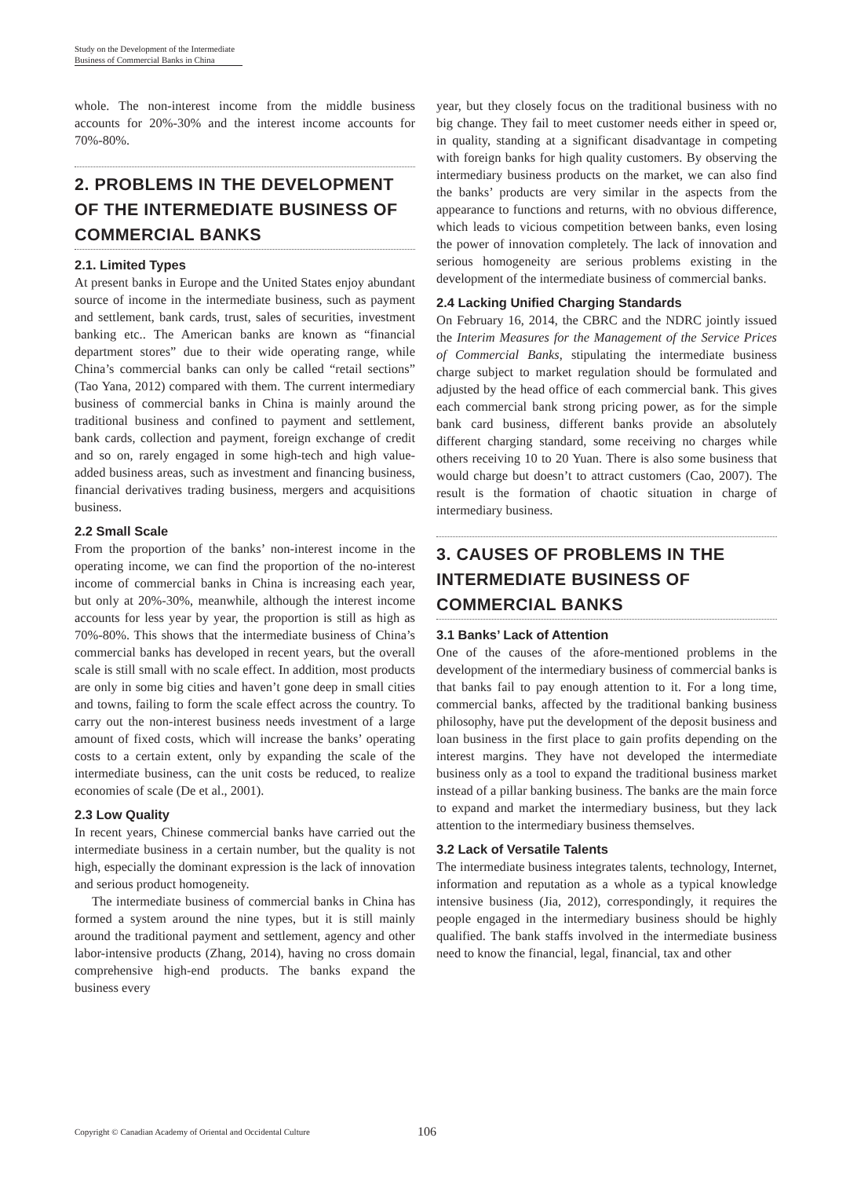Study on the Development of the Intermediate
Business of Commercial Banks in China
whole. The non-interest income from the middle business accounts for 20%-30% and the interest income accounts for 70%-80%.
2. PROBLEMS IN THE DEVELOPMENT OF THE INTERMEDIATE BUSINESS OF COMMERCIAL BANKS
2.1. Limited Types
At present banks in Europe and the United States enjoy abundant source of income in the intermediate business, such as payment and settlement, bank cards, trust, sales of securities, investment banking etc.. The American banks are known as “financial department stores” due to their wide operating range, while China’s commercial banks can only be called “retail sections” (Tao Yana, 2012) compared with them. The current intermediary business of commercial banks in China is mainly around the traditional business and confined to payment and settlement, bank cards, collection and payment, foreign exchange of credit and so on, rarely engaged in some high-tech and high value-added business areas, such as investment and financing business, financial derivatives trading business, mergers and acquisitions business.
2.2 Small Scale
From the proportion of the banks’ non-interest income in the operating income, we can find the proportion of the no-interest income of commercial banks in China is increasing each year, but only at 20%-30%, meanwhile, although the interest income accounts for less year by year, the proportion is still as high as 70%-80%. This shows that the intermediate business of China’s commercial banks has developed in recent years, but the overall scale is still small with no scale effect. In addition, most products are only in some big cities and haven’t gone deep in small cities and towns, failing to form the scale effect across the country. To carry out the non-interest business needs investment of a large amount of fixed costs, which will increase the banks’ operating costs to a certain extent, only by expanding the scale of the intermediate business, can the unit costs be reduced, to realize economies of scale (De et al., 2001).
2.3 Low Quality
In recent years, Chinese commercial banks have carried out the intermediate business in a certain number, but the quality is not high, especially the dominant expression is the lack of innovation and serious product homogeneity.
The intermediate business of commercial banks in China has formed a system around the nine types, but it is still mainly around the traditional payment and settlement, agency and other labor-intensive products (Zhang, 2014), having no cross domain comprehensive high-end products. The banks expand the business every
year, but they closely focus on the traditional business with no big change. They fail to meet customer needs either in speed or, in quality, standing at a significant disadvantage in competing with foreign banks for high quality customers. By observing the intermediary business products on the market, we can also find the banks’ products are very similar in the aspects from the appearance to functions and returns, with no obvious difference, which leads to vicious competition between banks, even losing the power of innovation completely. The lack of innovation and serious homogeneity are serious problems existing in the development of the intermediate business of commercial banks.
2.4 Lacking Unified Charging Standards
On February 16, 2014, the CBRC and the NDRC jointly issued the Interim Measures for the Management of the Service Prices of Commercial Banks, stipulating the intermediate business charge subject to market regulation should be formulated and adjusted by the head office of each commercial bank. This gives each commercial bank strong pricing power, as for the simple bank card business, different banks provide an absolutely different charging standard, some receiving no charges while others receiving 10 to 20 Yuan. There is also some business that would charge but doesn’t to attract customers (Cao, 2007). The result is the formation of chaotic situation in charge of intermediary business.
3. CAUSES OF PROBLEMS IN THE INTERMEDIATE BUSINESS OF COMMERCIAL BANKS
3.1 Banks’ Lack of Attention
One of the causes of the afore-mentioned problems in the development of the intermediary business of commercial banks is that banks fail to pay enough attention to it. For a long time, commercial banks, affected by the traditional banking business philosophy, have put the development of the deposit business and loan business in the first place to gain profits depending on the interest margins. They have not developed the intermediate business only as a tool to expand the traditional business market instead of a pillar banking business. The banks are the main force to expand and market the intermediary business, but they lack attention to the intermediary business themselves.
3.2 Lack of Versatile Talents
The intermediate business integrates talents, technology, Internet, information and reputation as a whole as a typical knowledge intensive business (Jia, 2012), correspondingly, it requires the people engaged in the intermediary business should be highly qualified. The bank staffs involved in the intermediate business need to know the financial, legal, financial, tax and other
Copyright © Canadian Academy of Oriental and Occidental Culture 106